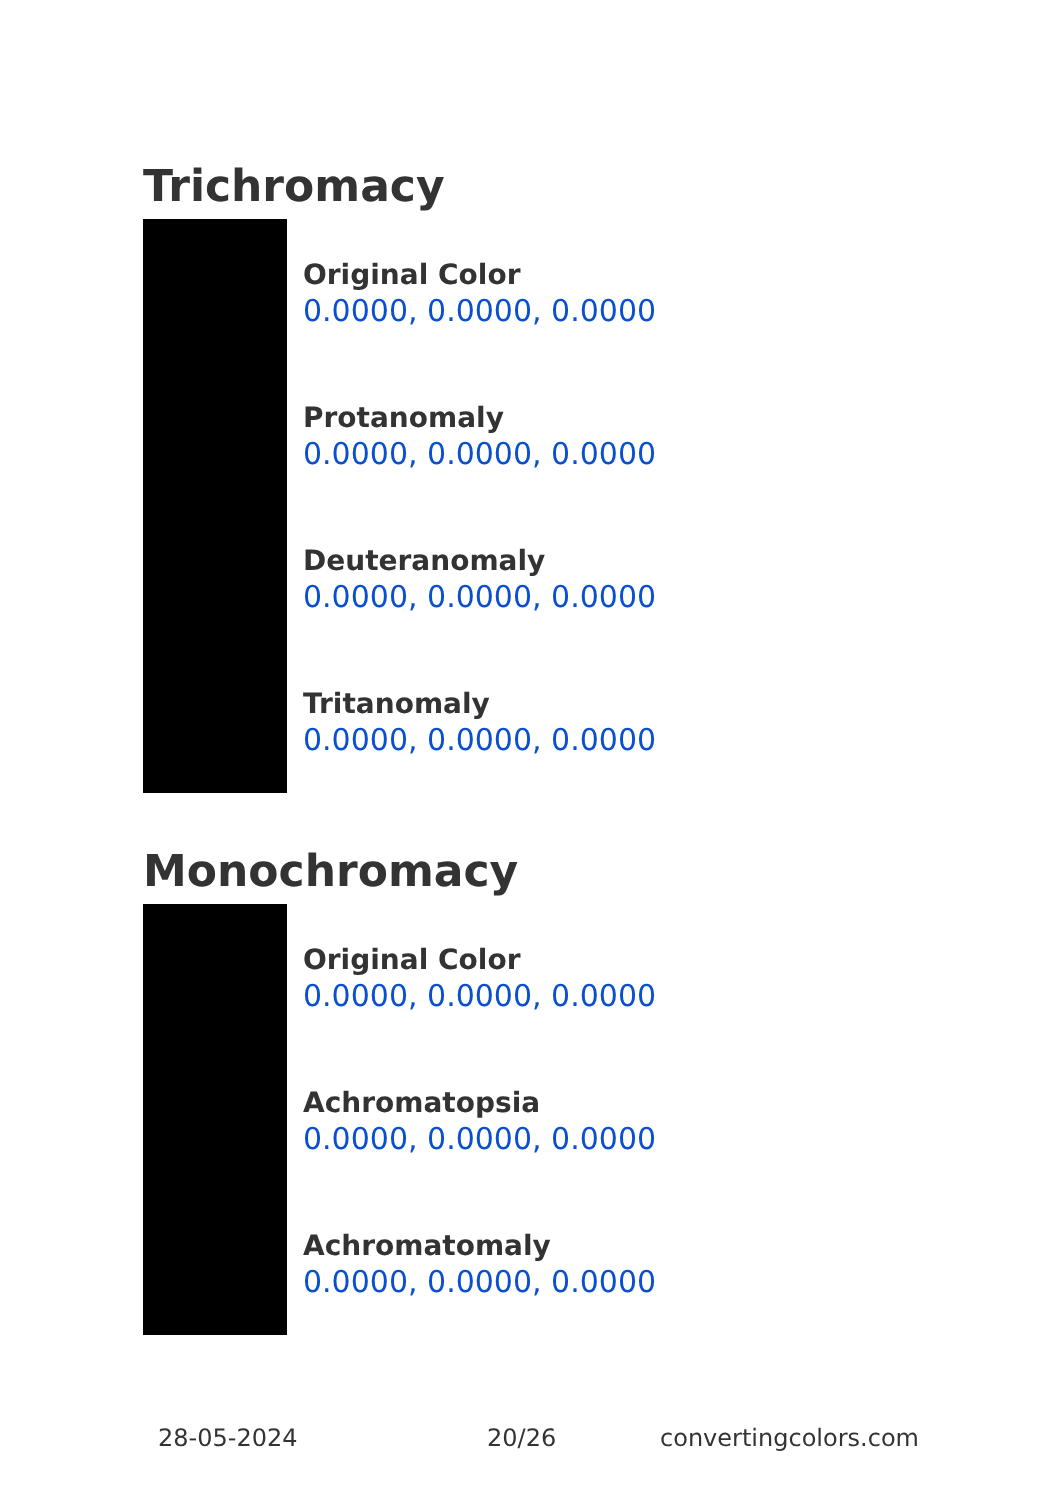Trichromacy
Original Color
0.0000, 0.0000, 0.0000
Protanomaly
0.0000, 0.0000, 0.0000
Deuteranomaly
0.0000, 0.0000, 0.0000
Tritanomaly
0.0000, 0.0000, 0.0000
Monochromacy
Original Color
0.0000, 0.0000, 0.0000
Achromatopsia
0.0000, 0.0000, 0.0000
Achromatomaly
0.0000, 0.0000, 0.0000
28-05-2024 20/26 convertingcolors.com